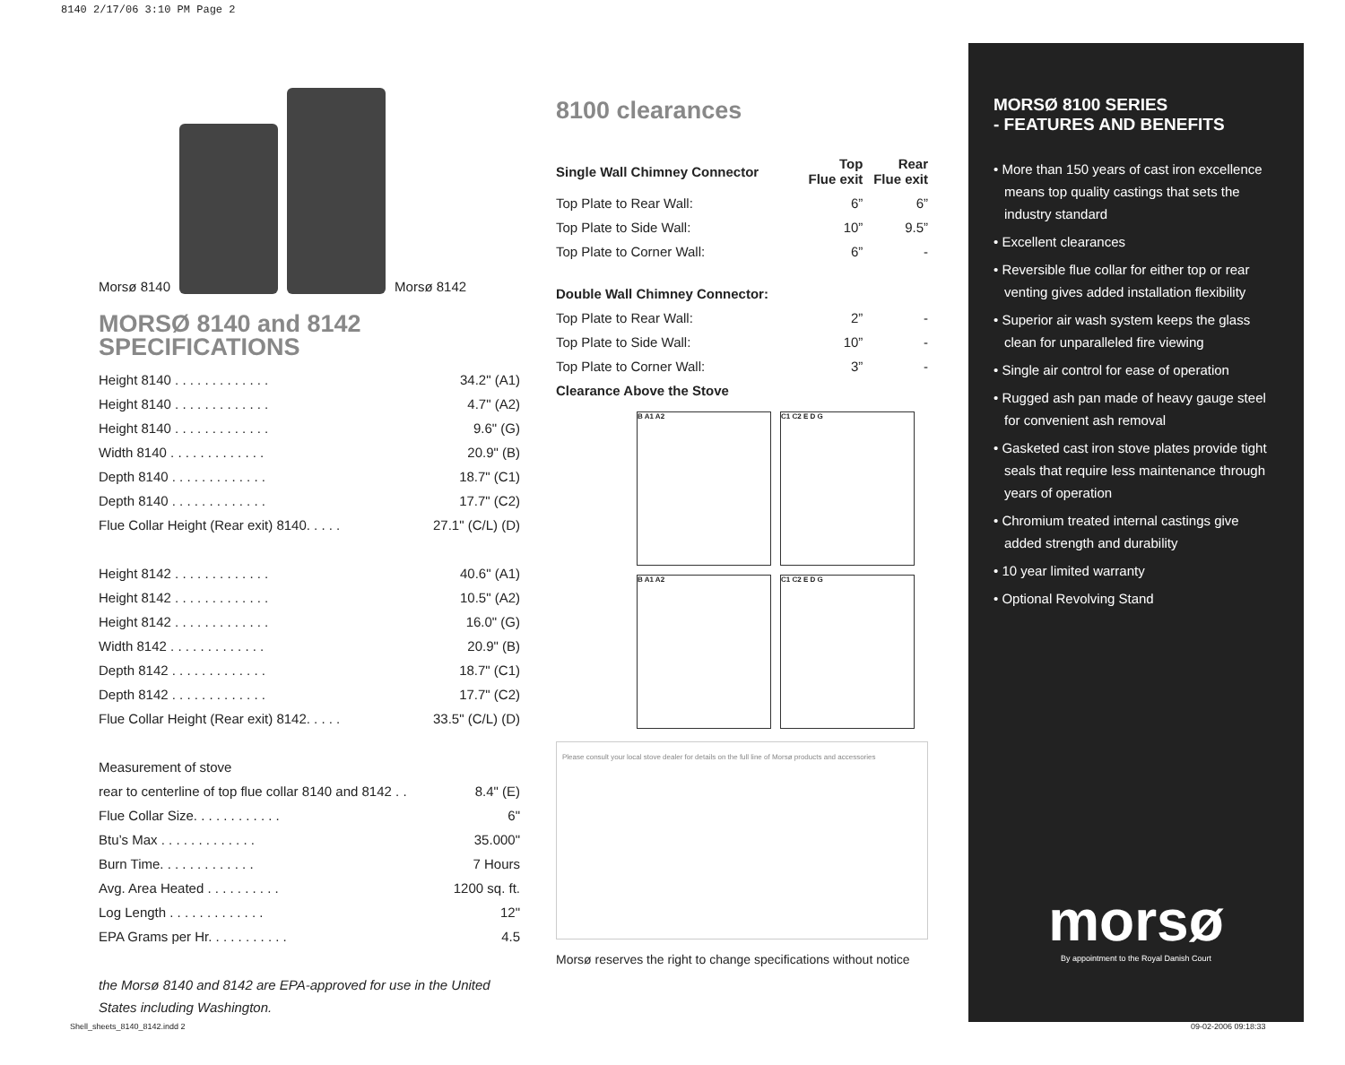8140 2/17/06 3:10 PM Page 2
Morsø 8140 Morsø 8142
MORSØ 8140 and 8142
SPECIFICATIONS
| Height 8140 . . . . . . . . . . . . . | 34.2" (A1) |
| Height 8140 . . . . . . . . . . . . . | 4.7" (A2) |
| Height 8140 . . . . . . . . . . . . . | 9.6" (G) |
| Width 8140 . . . . . . . . . . . . . | 20.9" (B) |
| Depth 8140 . . . . . . . . . . . . . | 18.7" (C1) |
| Depth 8140 . . . . . . . . . . . . . | 17.7" (C2) |
| Flue Collar Height (Rear exit) 8140. . . . . | 27.1" (C/L) (D) |
| Height 8142 . . . . . . . . . . . . . | 40.6" (A1) |
| Height 8142 . . . . . . . . . . . . . | 10.5" (A2) |
| Height 8142 . . . . . . . . . . . . . | 16.0" (G) |
| Width 8142 . . . . . . . . . . . . . | 20.9" (B) |
| Depth 8142 . . . . . . . . . . . . . | 18.7" (C1) |
| Depth 8142 . . . . . . . . . . . . . | 17.7" (C2) |
| Flue Collar Height (Rear exit) 8142. . . . . | 33.5" (C/L) (D) |
| Measurement of stove | |
| rear to centerline of top flue collar 8140 and 8142 . . | 8.4" (E) |
| Flue Collar Size. . . . . . . . . . . . | 6" |
| Btu’s Max . . . . . . . . . . . . . | 35.000" |
| Burn Time. . . . . . . . . . . . . | 7 Hours |
| Avg. Area Heated . . . . . . . . . . | 1200 sq. ft. |
| Log Length . . . . . . . . . . . . . | 12" |
| EPA Grams per Hr. . . . . . . . . . . | 4.5 |
the Morsø 8140 and 8142 are EPA-approved for use in the United States including Washington.
8100 clearances
| Single Wall Chimney Connector | Top Flue exit | Rear Flue exit |
| --- | --- | --- |
| Top Plate to Rear Wall: | 6” | 6” |
| Top Plate to Side Wall: | 10” | 9.5” |
| Top Plate to Corner Wall: | 6” | - |
| Double Wall Chimney Connector: | | |
| Top Plate to Rear Wall: | 2” | - |
| Top Plate to Side Wall: | 10” | - |
| Top Plate to Corner Wall: | 3” | - |
| Clearance Above the Stove | | |
B A1 A2
C1 C2 E D G
B A1 A2
C1 C2 E D G
Please consult your local stove dealer for details on the full line of Morsø products and accessories
Morsø reserves the right to change specifications without notice
MORSØ 8100 SERIES
- FEATURES AND BENEFITS
• More than 150 years of cast iron excellence means top quality castings that sets the industry standard
• Excellent clearances
• Reversible flue collar for either top or rear venting gives added installation flexibility
• Superior air wash system keeps the glass clean for unparalleled fire viewing
• Single air control for ease of operation
• Rugged ash pan made of heavy gauge steel for convenient ash removal
• Gasketed cast iron stove plates provide tight seals that require less maintenance through years of operation
• Chromium treated internal castings give added strength and durability
• 10 year limited warranty
• Optional Revolving Stand
morsø
By appointment to the Royal Danish Court
Shell_sheets_8140_8142.indd 2 09-02-2006 09:18:33